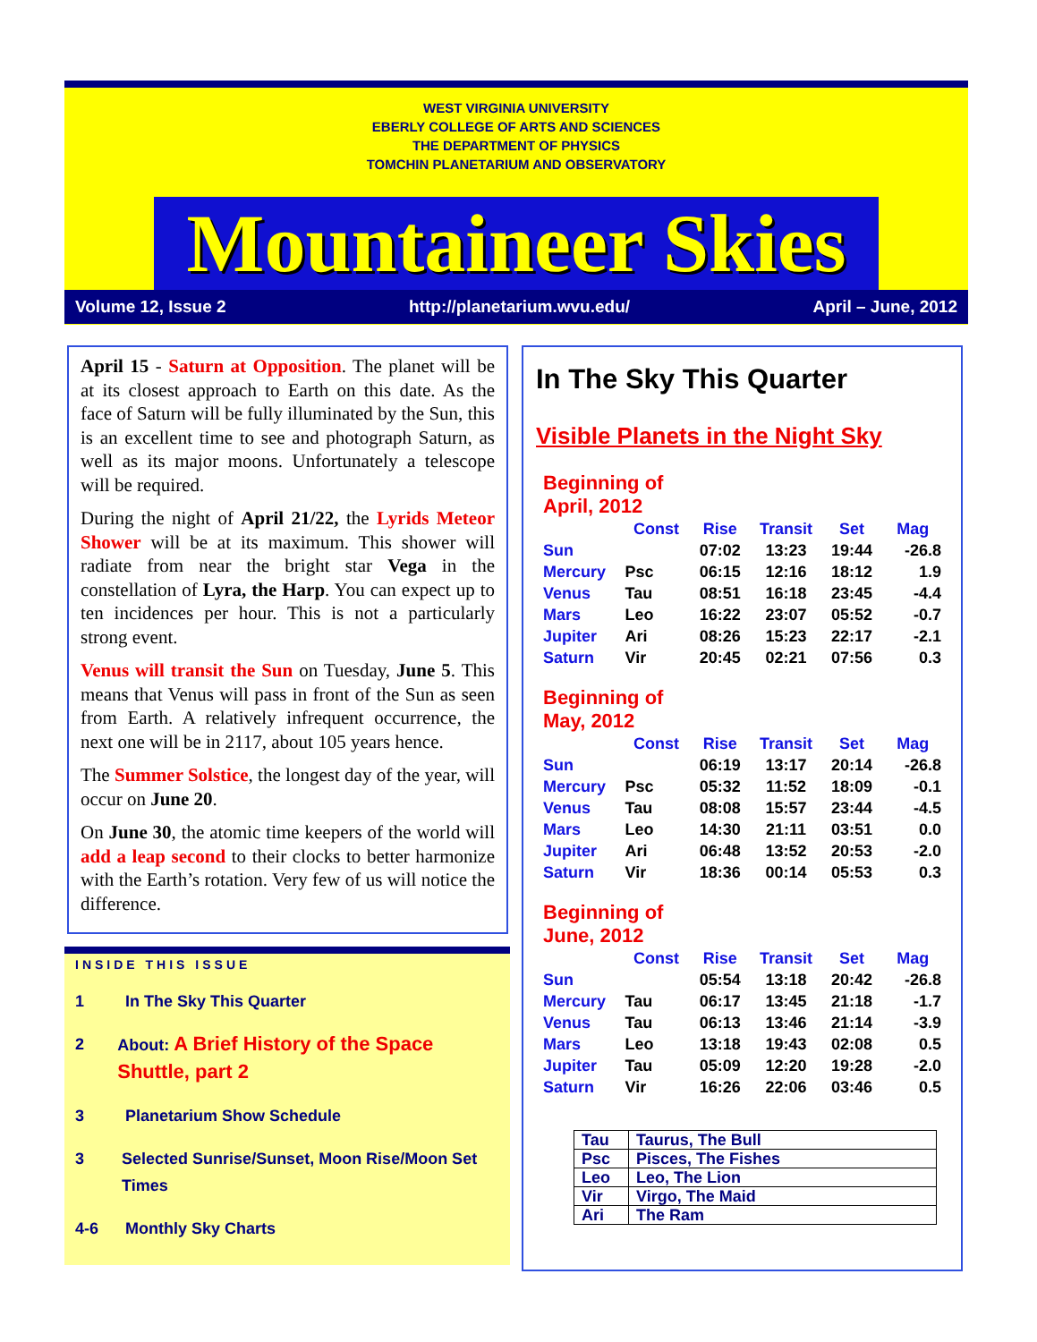WEST VIRGINIA UNIVERSITY
EBERLY COLLEGE OF ARTS AND SCIENCES
THE DEPARTMENT OF PHYSICS
TOMCHIN PLANETARIUM AND OBSERVATORY
Mountaineer Skies
Volume 12, Issue 2 http://planetarium.wvu.edu/ April – June, 2012
April 15 - Saturn at Opposition. The planet will be at its closest approach to Earth on this date. As the face of Saturn will be fully illuminated by the Sun, this is an excellent time to see and photograph Saturn, as well as its major moons. Unfortunately a telescope will be required.
During the night of April 21/22, the Lyrids Meteor Shower will be at its maximum. This shower will radiate from near the bright star Vega in the constellation of Lyra, the Harp. You can expect up to ten incidences per hour. This is not a particularly strong event.
Venus will transit the Sun on Tuesday, June 5. This means that Venus will pass in front of the Sun as seen from Earth. A relatively infrequent occurrence, the next one will be in 2117, about 105 years hence.
The Summer Solstice, the longest day of the year, will occur on June 20.
On June 30, the atomic time keepers of the world will add a leap second to their clocks to better harmonize with the Earth’s rotation. Very few of us will notice the difference.
INSIDE THIS ISSUE
1 In The Sky This Quarter
2 About: A Brief History of the Space Shuttle, part 2
3 Planetarium Show Schedule
3 Selected Sunrise/Sunset, Moon Rise/Moon Set Times
4-6 Monthly Sky Charts
In The Sky This Quarter
Visible Planets in the Night Sky
Beginning of
April, 2012
| | Const | Rise | Transit | Set | Mag |
| --- | --- | --- | --- | --- | --- |
| Sun | | 07:02 | 13:23 | 19:44 | -26.8 |
| Mercury | Psc | 06:15 | 12:16 | 18:12 | 1.9 |
| Venus | Tau | 08:51 | 16:18 | 23:45 | -4.4 |
| Mars | Leo | 16:22 | 23:07 | 05:52 | -0.7 |
| Jupiter | Ari | 08:26 | 15:23 | 22:17 | -2.1 |
| Saturn | Vir | 20:45 | 02:21 | 07:56 | 0.3 |
Beginning of
May, 2012
| | Const | Rise | Transit | Set | Mag |
| --- | --- | --- | --- | --- | --- |
| Sun | | 06:19 | 13:17 | 20:14 | -26.8 |
| Mercury | Psc | 05:32 | 11:52 | 18:09 | -0.1 |
| Venus | Tau | 08:08 | 15:57 | 23:44 | -4.5 |
| Mars | Leo | 14:30 | 21:11 | 03:51 | 0.0 |
| Jupiter | Ari | 06:48 | 13:52 | 20:53 | -2.0 |
| Saturn | Vir | 18:36 | 00:14 | 05:53 | 0.3 |
Beginning of
June, 2012
| | Const | Rise | Transit | Set | Mag |
| --- | --- | --- | --- | --- | --- |
| Sun | | 05:54 | 13:18 | 20:42 | -26.8 |
| Mercury | Tau | 06:17 | 13:45 | 21:18 | -1.7 |
| Venus | Tau | 06:13 | 13:46 | 21:14 | -3.9 |
| Mars | Leo | 13:18 | 19:43 | 02:08 | 0.5 |
| Jupiter | Tau | 05:09 | 12:20 | 19:28 | -2.0 |
| Saturn | Vir | 16:26 | 22:06 | 03:46 | 0.5 |
| Tau | Taurus, The Bull |
| Psc | Pisces, The Fishes |
| Leo | Leo, The Lion |
| Vir | Virgo, The Maid |
| Ari | The Ram |